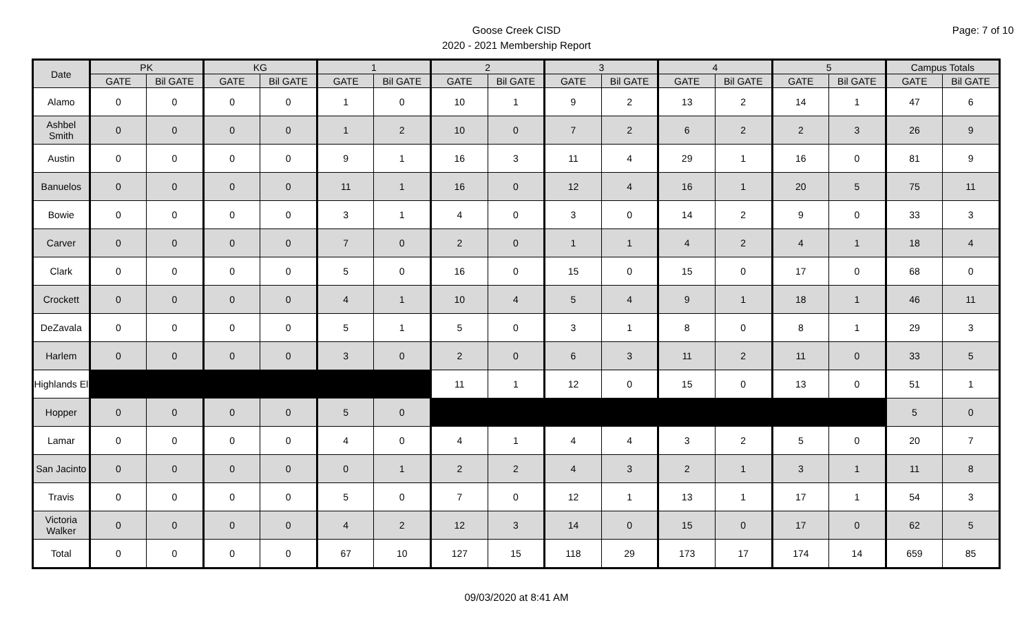Goose Creek CISD
2020 - 2021 Membership Report
Page: 7 of 10
| Date | PK | | KG | | 1 | | 2 | | 3 | | 4 | | 5 | | Campus Totals | |
| --- | --- | --- | --- | --- | --- | --- | --- | --- | --- | --- | --- | --- | --- | --- | --- | --- |
| | GATE | Bil GATE | GATE | Bil GATE | GATE | Bil GATE | GATE | Bil GATE | GATE | Bil GATE | GATE | Bil GATE | GATE | Bil GATE | GATE | Bil GATE |
| Alamo | 0 | 0 | 0 | 0 | 1 | 0 | 10 | 1 | 9 | 2 | 13 | 2 | 14 | 1 | 47 | 6 |
| Ashbel Smith | 0 | 0 | 0 | 0 | 1 | 2 | 10 | 0 | 7 | 2 | 6 | 2 | 2 | 3 | 26 | 9 |
| Austin | 0 | 0 | 0 | 0 | 9 | 1 | 16 | 3 | 11 | 4 | 29 | 1 | 16 | 0 | 81 | 9 |
| Banuelos | 0 | 0 | 0 | 0 | 11 | 1 | 16 | 0 | 12 | 4 | 16 | 1 | 20 | 5 | 75 | 11 |
| Bowie | 0 | 0 | 0 | 0 | 3 | 1 | 4 | 0 | 3 | 0 | 14 | 2 | 9 | 0 | 33 | 3 |
| Carver | 0 | 0 | 0 | 0 | 7 | 0 | 2 | 0 | 1 | 1 | 4 | 2 | 4 | 1 | 18 | 4 |
| Clark | 0 | 0 | 0 | 0 | 5 | 0 | 16 | 0 | 15 | 0 | 15 | 0 | 17 | 0 | 68 | 0 |
| Crockett | 0 | 0 | 0 | 0 | 4 | 1 | 10 | 4 | 5 | 4 | 9 | 1 | 18 | 1 | 46 | 11 |
| DeZavala | 0 | 0 | 0 | 0 | 5 | 1 | 5 | 0 | 3 | 1 | 8 | 0 | 8 | 1 | 29 | 3 |
| Harlem | 0 | 0 | 0 | 0 | 3 | 0 | 2 | 0 | 6 | 3 | 11 | 2 | 11 | 0 | 33 | 5 |
| Highlands El | | | | | | | 11 | 1 | 12 | 0 | 15 | 0 | 13 | 0 | 51 | 1 |
| Hopper | 0 | 0 | 0 | 0 | 5 | 0 | | | | | | | | | 5 | 0 |
| Lamar | 0 | 0 | 0 | 0 | 4 | 0 | 4 | 1 | 4 | 4 | 3 | 2 | 5 | 0 | 20 | 7 |
| San Jacinto | 0 | 0 | 0 | 0 | 0 | 1 | 2 | 2 | 4 | 3 | 2 | 1 | 3 | 1 | 11 | 8 |
| Travis | 0 | 0 | 0 | 0 | 5 | 0 | 7 | 0 | 12 | 1 | 13 | 1 | 17 | 1 | 54 | 3 |
| Victoria Walker | 0 | 0 | 0 | 0 | 4 | 2 | 12 | 3 | 14 | 0 | 15 | 0 | 17 | 0 | 62 | 5 |
| Total | 0 | 0 | 0 | 0 | 67 | 10 | 127 | 15 | 118 | 29 | 173 | 17 | 174 | 14 | 659 | 85 |
09/03/2020 at 8:41 AM